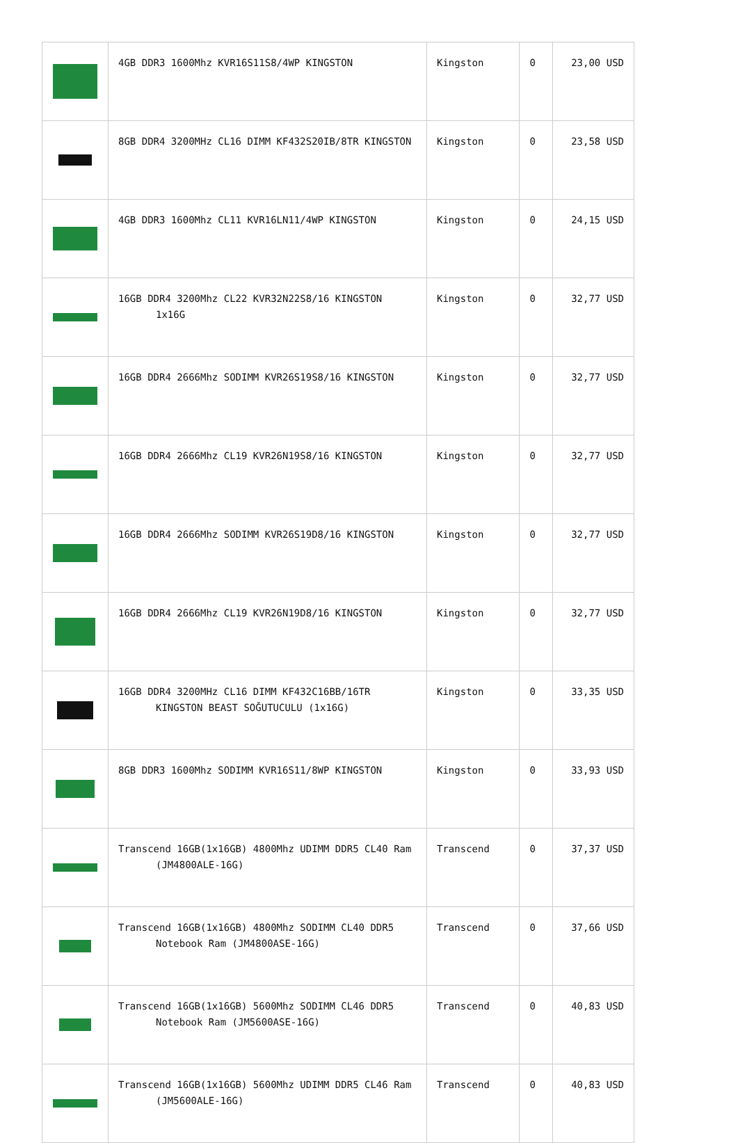| | 4GB DDR3 1600Mhz KVR16S11S8/4WP KINGSTON | Kingston | 0 | 23,00 USD |
| | 8GB DDR4 3200MHz CL16 DIMM KF432S20IB/8TR KINGSTON | Kingston | 0 | 23,58 USD |
| | 4GB DDR3 1600Mhz CL11 KVR16LN11/4WP KINGSTON | Kingston | 0 | 24,15 USD |
| | 16GB DDR4 3200Mhz CL22 KVR32N22S8/16 KINGSTON 1x16G | Kingston | 0 | 32,77 USD |
| | 16GB DDR4 2666Mhz SODIMM KVR26S19S8/16 KINGSTON | Kingston | 0 | 32,77 USD |
| | 16GB DDR4 2666Mhz CL19 KVR26N19S8/16 KINGSTON | Kingston | 0 | 32,77 USD |
| | 16GB DDR4 2666Mhz SODIMM KVR26S19D8/16 KINGSTON | Kingston | 0 | 32,77 USD |
| | 16GB DDR4 2666Mhz CL19 KVR26N19D8/16 KINGSTON | Kingston | 0 | 32,77 USD |
| | 16GB DDR4 3200MHz CL16 DIMM KF432C16BB/16TR KINGSTON BEAST SOĞUTUCULU (1x16G) | Kingston | 0 | 33,35 USD |
| | 8GB DDR3 1600Mhz SODIMM KVR16S11/8WP KINGSTON | Kingston | 0 | 33,93 USD |
| | Transcend 16GB(1x16GB) 4800Mhz UDIMM DDR5 CL40 Ram (JM4800ALE-16G) | Transcend | 0 | 37,37 USD |
| | Transcend 16GB(1x16GB) 4800Mhz SODIMM CL40 DDR5 Notebook Ram (JM4800ASE-16G) | Transcend | 0 | 37,66 USD |
| | Transcend 16GB(1x16GB) 5600Mhz SODIMM CL46 DDR5 Notebook Ram (JM5600ASE-16G) | Transcend | 0 | 40,83 USD |
| | Transcend 16GB(1x16GB) 5600Mhz UDIMM DDR5 CL46 Ram (JM5600ALE-16G) | Transcend | 0 | 40,83 USD |